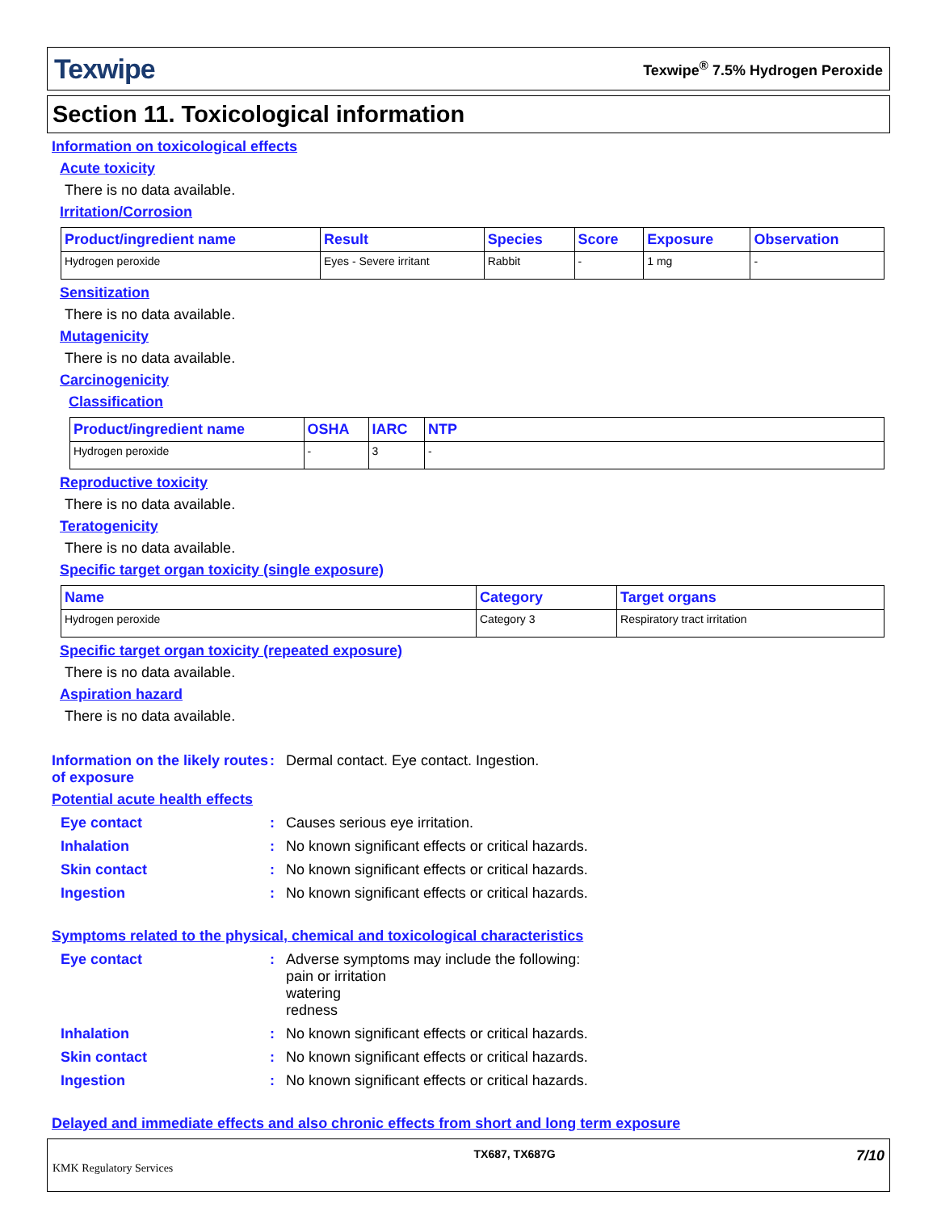Texwipe Texwipe<sup>®</sup> 7.5% Hydrogen Peroxide
Section 11. Toxicological information
Information on toxicological effects
Acute toxicity
There is no data available.
Irritation/Corrosion
| Product/ingredient name | Result | Species | Score | Exposure | Observation |
| --- | --- | --- | --- | --- | --- |
| Hydrogen peroxide | Eyes - Severe irritant | Rabbit | - | 1 mg | - |
Sensitization
There is no data available.
Mutagenicity
There is no data available.
Carcinogenicity
Classification
| Product/ingredient name | OSHA | IARC | NTP |
| --- | --- | --- | --- |
| Hydrogen peroxide | - | 3 | - |
Reproductive toxicity
There is no data available.
Teratogenicity
There is no data available.
Specific target organ toxicity (single exposure)
| Name | Category | Target organs |
| --- | --- | --- |
| Hydrogen peroxide | Category 3 | Respiratory tract irritation |
Specific target organ toxicity (repeated exposure)
There is no data available.
Aspiration hazard
There is no data available.
Information on the likely routes of exposure: Dermal contact. Eye contact. Ingestion.
Potential acute health effects
Eye contact: Causes serious eye irritation.
Inhalation: No known significant effects or critical hazards.
Skin contact: No known significant effects or critical hazards.
Ingestion: No known significant effects or critical hazards.
Symptoms related to the physical, chemical and toxicological characteristics
Eye contact: Adverse symptoms may include the following:
pain or irritation
watering
redness
Inhalation: No known significant effects or critical hazards.
Skin contact: No known significant effects or critical hazards.
Ingestion: No known significant effects or critical hazards.
Delayed and immediate effects and also chronic effects from short and long term exposure
KMK Regulatory Services TX687, TX687G 7/10